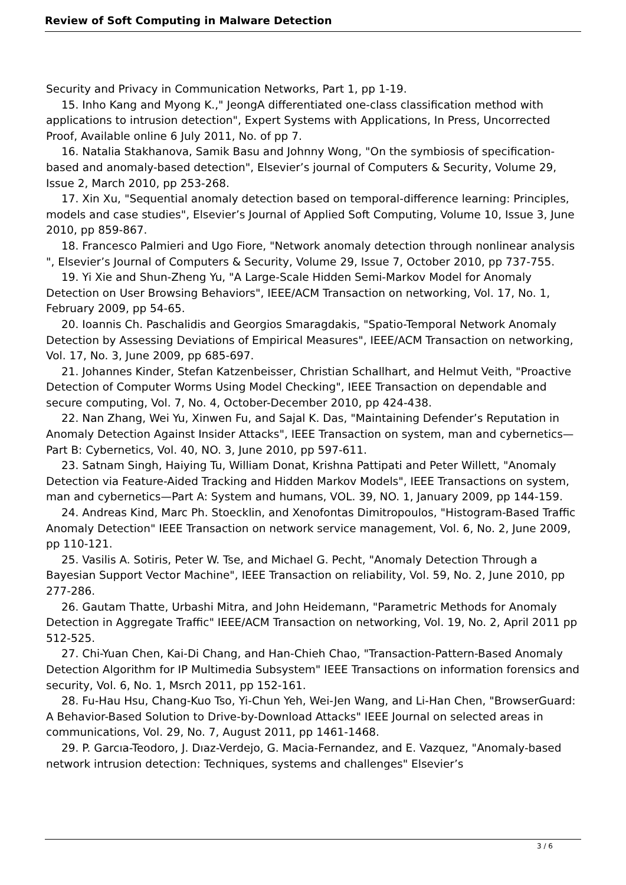Review of Soft Computing in Malware Detection
Security and Privacy in Communication Networks, Part 1, pp 1-19.
15. Inho Kang and Myong K.," JeongA differentiated one-class classification method with applications to intrusion detection", Expert Systems with Applications, In Press, Uncorrected Proof, Available online 6 July 2011, No. of pp 7.
16. Natalia Stakhanova, Samik Basu and Johnny Wong, "On the symbiosis of specification-based and anomaly-based detection", Elsevier’s journal of Computers & Security, Volume 29, Issue 2, March 2010, pp 253-268.
17. Xin Xu, "Sequential anomaly detection based on temporal-difference learning: Principles, models and case studies", Elsevier’s Journal of Applied Soft Computing, Volume 10, Issue 3, June 2010, pp 859-867.
18. Francesco Palmieri and Ugo Fiore, "Network anomaly detection through nonlinear analysis ", Elsevier’s Journal of Computers & Security, Volume 29, Issue 7, October 2010, pp 737-755.
19. Yi Xie and Shun-Zheng Yu, "A Large-Scale Hidden Semi-Markov Model for Anomaly Detection on User Browsing Behaviors", IEEE/ACM Transaction on networking, Vol. 17, No. 1, February 2009, pp 54-65.
20. Ioannis Ch. Paschalidis and Georgios Smaragdakis, "Spatio-Temporal Network Anomaly Detection by Assessing Deviations of Empirical Measures", IEEE/ACM Transaction on networking, Vol. 17, No. 3, June 2009, pp 685-697.
21. Johannes Kinder, Stefan Katzenbeisser, Christian Schallhart, and Helmut Veith, "Proactive Detection of Computer Worms Using Model Checking", IEEE Transaction on dependable and secure computing, Vol. 7, No. 4, October-December 2010, pp 424-438.
22. Nan Zhang, Wei Yu, Xinwen Fu, and Sajal K. Das, "Maintaining Defender’s Reputation in Anomaly Detection Against Insider Attacks", IEEE Transaction on system, man and cybernetics—Part B: Cybernetics, Vol. 40, NO. 3, June 2010, pp 597-611.
23. Satnam Singh, Haiying Tu, William Donat, Krishna Pattipati and Peter Willett, "Anomaly Detection via Feature-Aided Tracking and Hidden Markov Models", IEEE Transactions on system, man and cybernetics—Part A: System and humans, VOL. 39, NO. 1, January 2009, pp 144-159.
24. Andreas Kind, Marc Ph. Stoecklin, and Xenofontas Dimitropoulos, "Histogram-Based Traffic Anomaly Detection" IEEE Transaction on network service management, Vol. 6, No. 2, June 2009, pp 110-121.
25. Vasilis A. Sotiris, Peter W. Tse, and Michael G. Pecht, "Anomaly Detection Through a Bayesian Support Vector Machine", IEEE Transaction on reliability, Vol. 59, No. 2, June 2010, pp 277-286.
26. Gautam Thatte, Urbashi Mitra, and John Heidemann, "Parametric Methods for Anomaly Detection in Aggregate Traffic" IEEE/ACM Transaction on networking, Vol. 19, No. 2, April 2011 pp 512-525.
27. Chi-Yuan Chen, Kai-Di Chang, and Han-Chieh Chao, "Transaction-Pattern-Based Anomaly Detection Algorithm for IP Multimedia Subsystem" IEEE Transactions on information forensics and security, Vol. 6, No. 1, Msrch 2011, pp 152-161.
28. Fu-Hau Hsu, Chang-Kuo Tso, Yi-Chun Yeh, Wei-Jen Wang, and Li-Han Chen, "BrowserGuard: A Behavior-Based Solution to Drive-by-Download Attacks" IEEE Journal on selected areas in communications, Vol. 29, No. 7, August 2011, pp 1461-1468.
29. P. Garcıa-Teodoro, J. Dıaz-Verdejo, G. Macia-Fernandez, and E. Vazquez, "Anomaly-based network intrusion detection: Techniques, systems and challenges" Elsevier’s
3 / 6